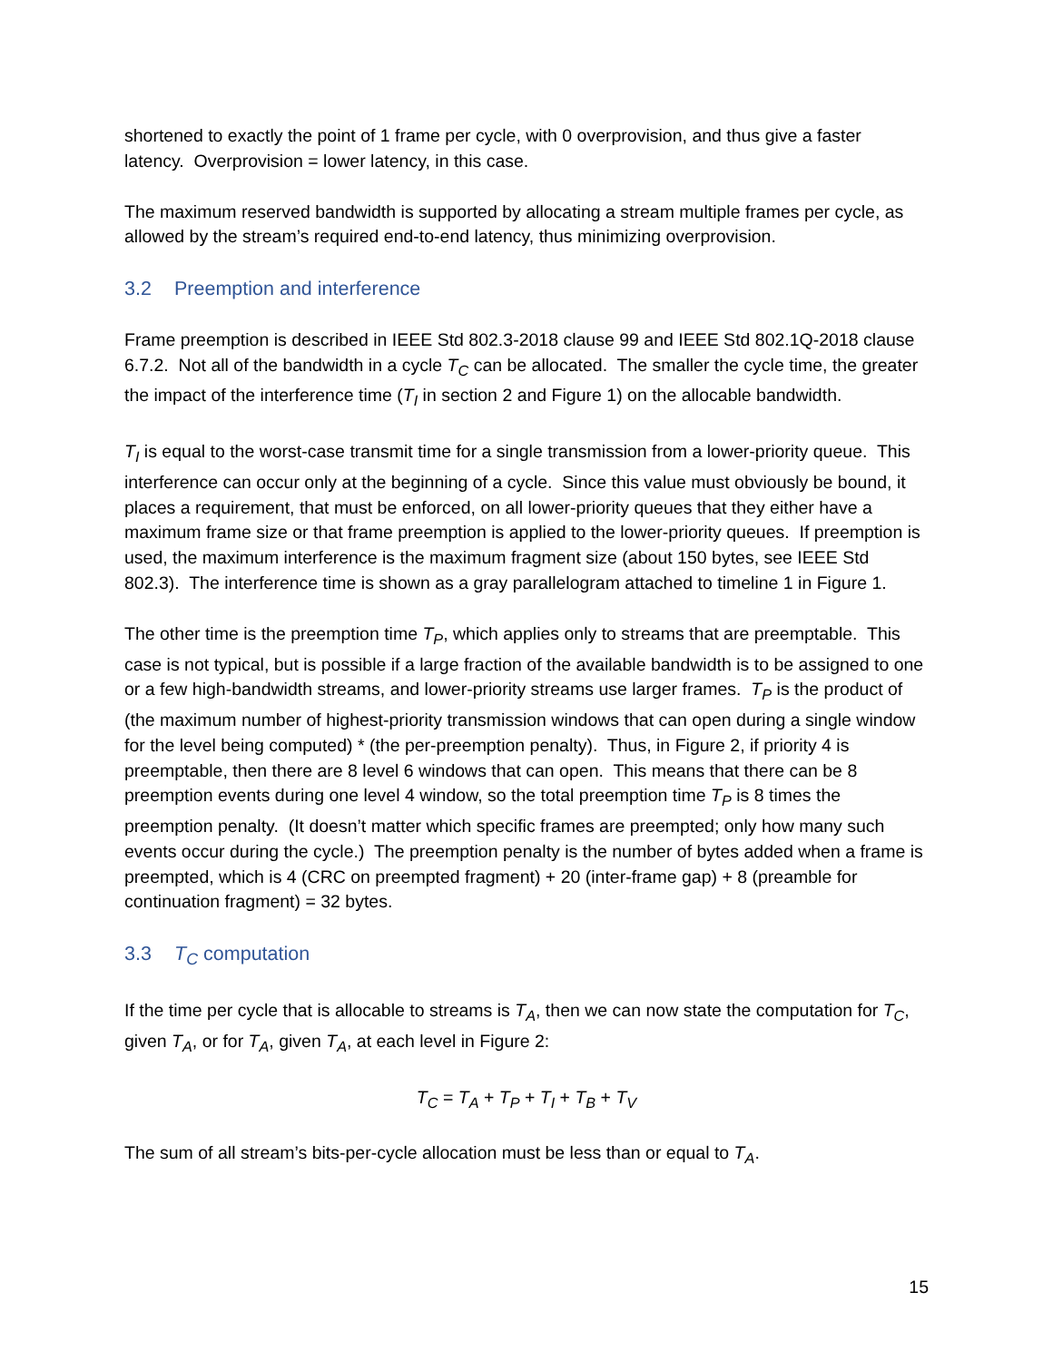shortened to exactly the point of 1 frame per cycle, with 0 overprovision, and thus give a faster latency. Overprovision = lower latency, in this case.
The maximum reserved bandwidth is supported by allocating a stream multiple frames per cycle, as allowed by the stream’s required end-to-end latency, thus minimizing overprovision.
3.2 Preemption and interference
Frame preemption is described in IEEE Std 802.3-2018 clause 99 and IEEE Std 802.1Q-2018 clause 6.7.2. Not all of the bandwidth in a cycle T<sub>C</sub> can be allocated. The smaller the cycle time, the greater the impact of the interference time (T<sub>I</sub> in section 2 and Figure 1) on the allocable bandwidth.
T<sub>I</sub> is equal to the worst-case transmit time for a single transmission from a lower-priority queue. This interference can occur only at the beginning of a cycle. Since this value must obviously be bound, it places a requirement, that must be enforced, on all lower-priority queues that they either have a maximum frame size or that frame preemption is applied to the lower-priority queues. If preemption is used, the maximum interference is the maximum fragment size (about 150 bytes, see IEEE Std 802.3). The interference time is shown as a gray parallelogram attached to timeline 1 in Figure 1.
The other time is the preemption time T<sub>P</sub>, which applies only to streams that are preemptable. This case is not typical, but is possible if a large fraction of the available bandwidth is to be assigned to one or a few high-bandwidth streams, and lower-priority streams use larger frames. T<sub>P</sub> is the product of (the maximum number of highest-priority transmission windows that can open during a single window for the level being computed) * (the per-preemption penalty). Thus, in Figure 2, if priority 4 is preemptable, then there are 8 level 6 windows that can open. This means that there can be 8 preemption events during one level 4 window, so the total preemption time T<sub>P</sub> is 8 times the preemption penalty. (It doesn’t matter which specific frames are preempted; only how many such events occur during the cycle.) The preemption penalty is the number of bytes added when a frame is preempted, which is 4 (CRC on preempted fragment) + 20 (inter-frame gap) + 8 (preamble for continuation fragment) = 32 bytes.
3.3 T<sub>C</sub> computation
If the time per cycle that is allocable to streams is T<sub>A</sub>, then we can now state the computation for T<sub>C</sub>, given T<sub>A</sub>, or for T<sub>A</sub>, given T<sub>A</sub>, at each level in Figure 2:
T<sub>C</sub> = T<sub>A</sub> + T<sub>P</sub> + T<sub>I</sub> + T<sub>B</sub> + T<sub>V</sub>
The sum of all stream’s bits-per-cycle allocation must be less than or equal to T<sub>A</sub>.
15